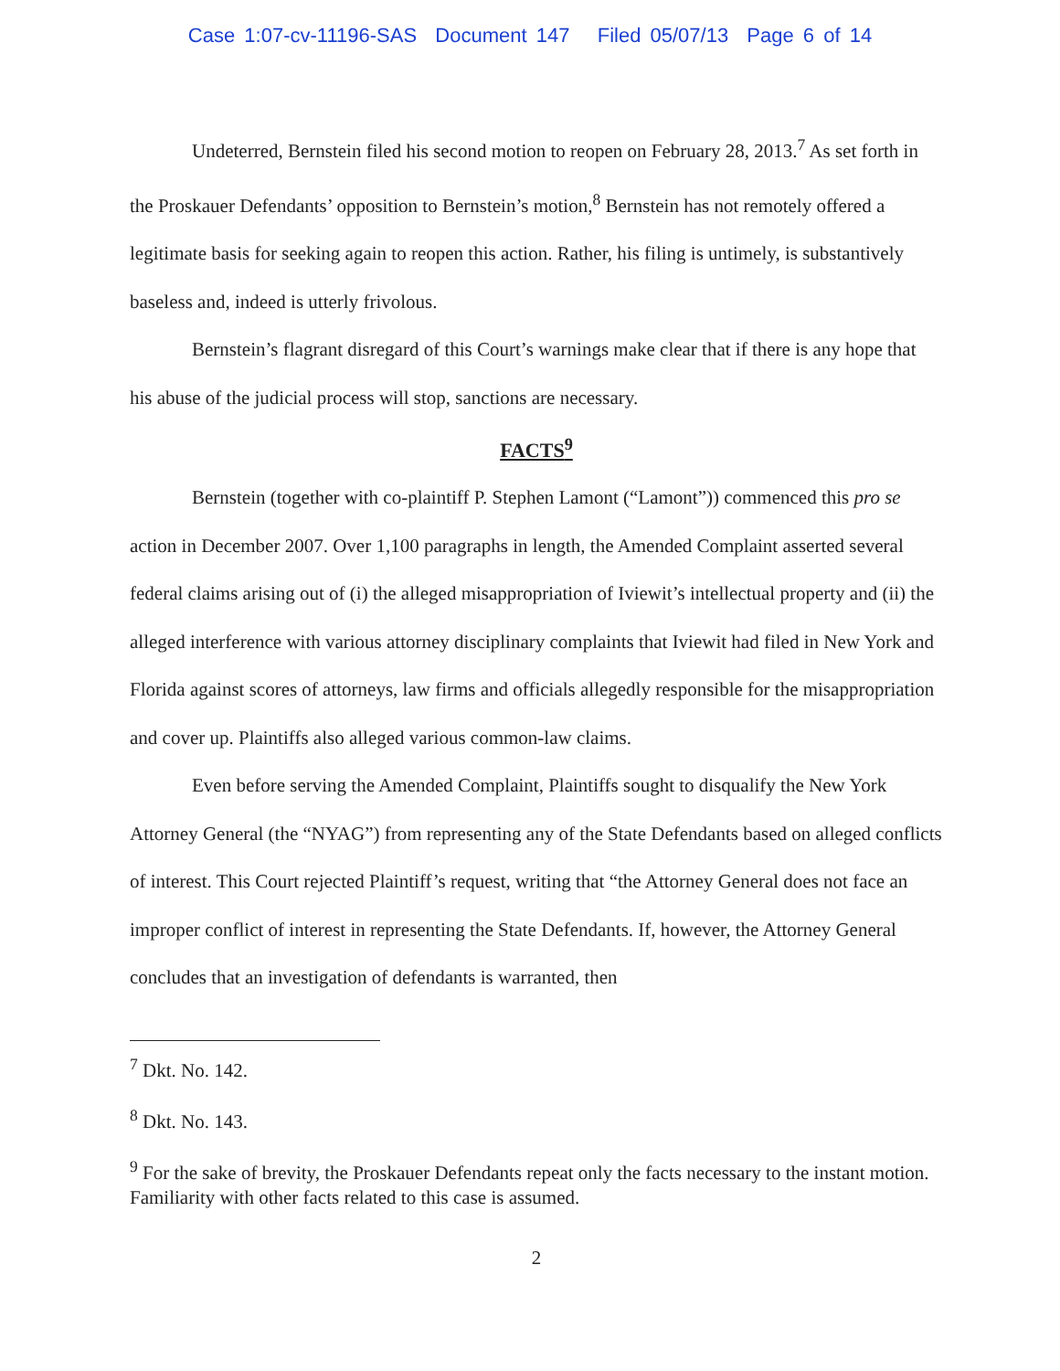Case 1:07-cv-11196-SAS Document 147 Filed 05/07/13 Page 6 of 14
Undeterred, Bernstein filed his second motion to reopen on February 28, 2013.<sup>7</sup> As set forth in the Proskauer Defendants’ opposition to Bernstein’s motion,<sup>8</sup> Bernstein has not remotely offered a legitimate basis for seeking again to reopen this action. Rather, his filing is untimely, is substantively baseless and, indeed is utterly frivolous.
Bernstein’s flagrant disregard of this Court’s warnings make clear that if there is any hope that his abuse of the judicial process will stop, sanctions are necessary.
FACTS<sup>9</sup>
Bernstein (together with co-plaintiff P. Stephen Lamont (“Lamont”)) commenced this pro se action in December 2007. Over 1,100 paragraphs in length, the Amended Complaint asserted several federal claims arising out of (i) the alleged misappropriation of Iviewit’s intellectual property and (ii) the alleged interference with various attorney disciplinary complaints that Iviewit had filed in New York and Florida against scores of attorneys, law firms and officials allegedly responsible for the misappropriation and cover up. Plaintiffs also alleged various common-law claims.
Even before serving the Amended Complaint, Plaintiffs sought to disqualify the New York Attorney General (the “NYAG”) from representing any of the State Defendants based on alleged conflicts of interest. This Court rejected Plaintiff’s request, writing that “the Attorney General does not face an improper conflict of interest in representing the State Defendants. If, however, the Attorney General concludes that an investigation of defendants is warranted, then
<sup>7</sup> Dkt. No. 142.
<sup>8</sup> Dkt. No. 143.
<sup>9</sup> For the sake of brevity, the Proskauer Defendants repeat only the facts necessary to the instant motion. Familiarity with other facts related to this case is assumed.
2